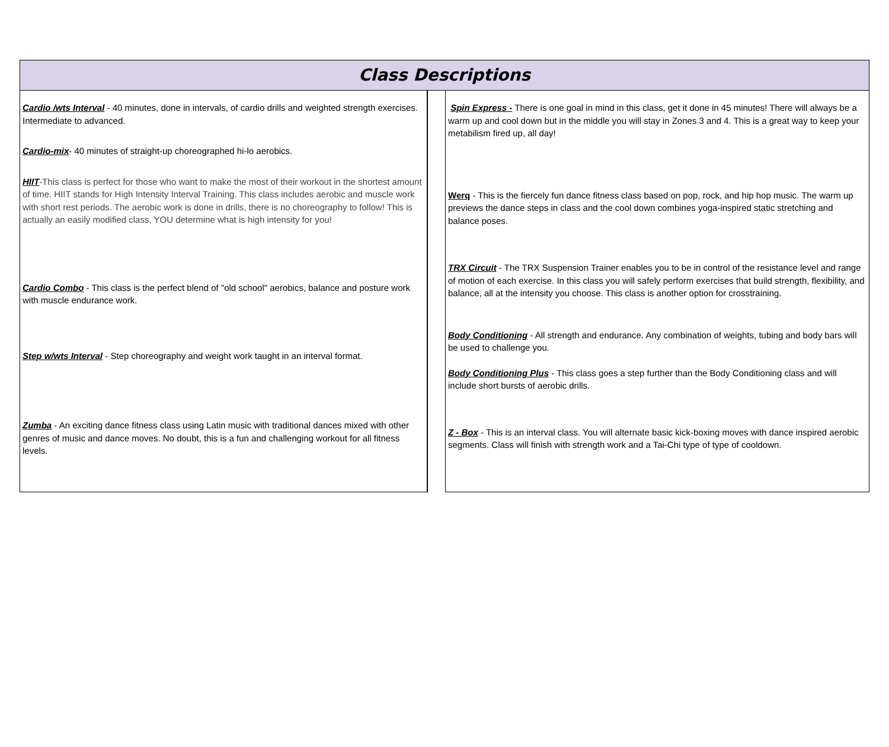Class Descriptions
Cardio /wts Interval - 40 minutes, done in intervals, of cardio drills and weighted strength exercises. Intermediate to advanced.
Cardio-mix- 40 minutes of straight-up choreographed hi-lo aerobics.
HIIT-This class is perfect for those who want to make the most of their workout in the shortest amount of time. HIIT stands for High Intensity Interval Training. This class includes aerobic and muscle work with short rest periods. The aerobic work is done in drills, there is no choreography to follow! This is actually an easily modified class, YOU determine what is high intensity for you!
Cardio Combo - This class is the perfect blend of "old school" aerobics, balance and posture work with muscle endurance work.
Step w/wts Interval - Step choreography and weight work taught in an interval format.
Zumba - An exciting dance fitness class using Latin music with traditional dances mixed with other genres of music and dance moves. No doubt, this is a fun and challenging workout for all fitness levels.
Spin Express - There is one goal in mind in this class, get it done in 45 minutes! There will always be a warm up and cool down but in the middle you will stay in Zones 3 and 4. This is a great way to keep your metabilism fired up, all day!
Werq - This is the fiercely fun dance fitness class based on pop, rock, and hip hop music. The warm up previews the dance steps in class and the cool down combines yoga-inspired static stretching and balance poses.
TRX Circuit - The TRX Suspension Trainer enables you to be in control of the resistance level and range of motion of each exercise. In this class you will safely perform exercises that build strength, flexibility, and balance, all at the intensity you choose. This class is another option for crosstraining.
Body Conditioning - All strength and endurance. Any combination of weights, tubing and body bars will be used to challenge you.
Body Conditioning Plus - This class goes a step further than the Body Conditioning class and will include short bursts of aerobic drills.
Z - Box - This is an interval class. You will alternate basic kick-boxing moves with dance inspired aerobic segments. Class will finish with strength work and a Tai-Chi type of type of cooldown.